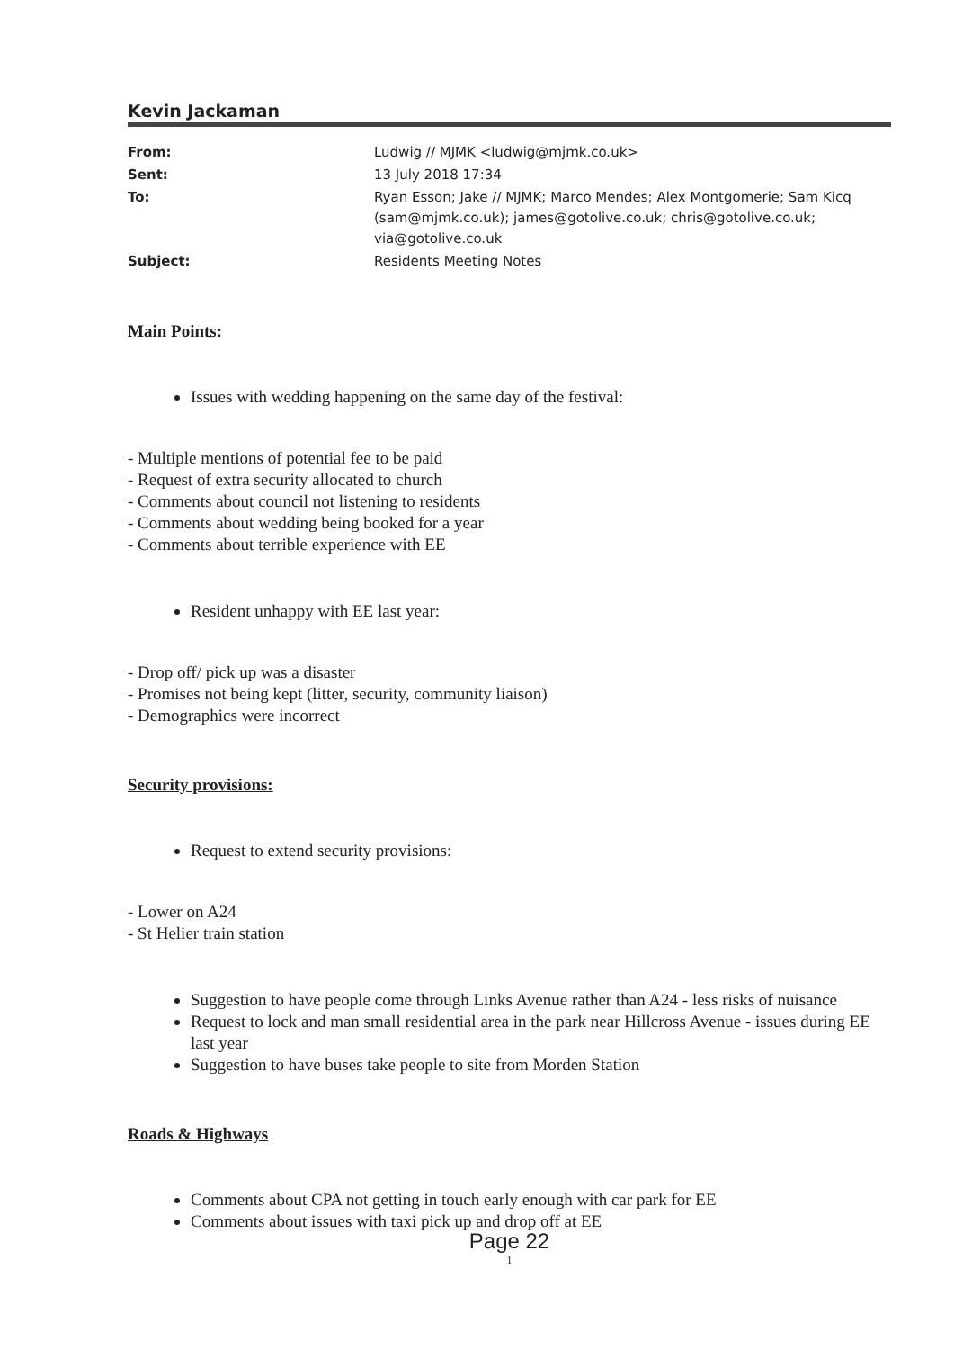Kevin Jackaman
| From: | Ludwig // MJMK <ludwig@mjmk.co.uk> |
| Sent: | 13 July 2018 17:34 |
| To: | Ryan Esson; Jake // MJMK; Marco Mendes; Alex Montgomerie; Sam Kicq (sam@mjmk.co.uk); james@gotolive.co.uk; chris@gotolive.co.uk; via@gotolive.co.uk |
| Subject: | Residents Meeting Notes |
Main Points:
Issues with wedding happening on the same day of the festival:
- Multiple mentions of potential fee to be paid
- Request of extra security allocated to church
- Comments about council not listening to residents
- Comments about wedding being booked for a year
- Comments about terrible experience with EE
Resident unhappy with EE last year:
- Drop off/ pick up was a disaster
- Promises not being kept (litter, security, community liaison)
- Demographics were incorrect
Security provisions:
Request to extend security provisions:
- Lower on A24
- St Helier train station
Suggestion to have people come through Links Avenue rather than A24 - less risks of nuisance
Request to lock and man small residential area in the park near Hillcross Avenue - issues during EE last year
Suggestion to have buses take people to site from Morden Station
Roads & Highways
Comments about CPA not getting in touch early enough with car park for EE
Comments about issues with taxi pick up and drop off at EE
Page 22
1